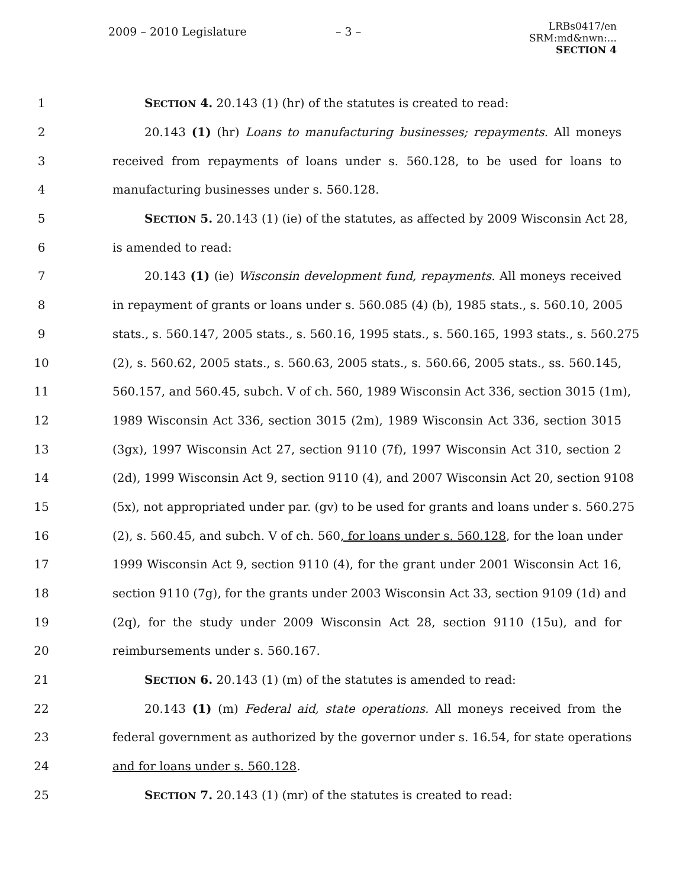2009 – 2010 Legislature – 3 –
LRBs0417/en
SRM:md&nwn:...
SECTION 4
1 SECTION 4. 20.143 (1) (hr) of the statutes is created to read:
2 20.143 (1) (hr) Loans to manufacturing businesses; repayments. All moneys
3 received from repayments of loans under s. 560.128, to be used for loans to
4 manufacturing businesses under s. 560.128.
5 SECTION 5. 20.143 (1) (ie) of the statutes, as affected by 2009 Wisconsin Act 28,
6 is amended to read:
7 20.143 (1) (ie) Wisconsin development fund, repayments. All moneys received
8 in repayment of grants or loans under s. 560.085 (4) (b), 1985 stats., s. 560.10, 2005
9 stats., s. 560.147, 2005 stats., s. 560.16, 1995 stats., s. 560.165, 1993 stats., s. 560.275
10 (2), s. 560.62, 2005 stats., s. 560.63, 2005 stats., s. 560.66, 2005 stats., ss. 560.145,
11 560.157, and 560.45, subch. V of ch. 560, 1989 Wisconsin Act 336, section 3015 (1m),
12 1989 Wisconsin Act 336, section 3015 (2m), 1989 Wisconsin Act 336, section 3015
13 (3gx), 1997 Wisconsin Act 27, section 9110 (7f), 1997 Wisconsin Act 310, section 2
14 (2d), 1999 Wisconsin Act 9, section 9110 (4), and 2007 Wisconsin Act 20, section 9108
15 (5x), not appropriated under par. (gv) to be used for grants and loans under s. 560.275
16 (2), s. 560.45, and subch. V of ch. 560, for loans under s. 560.128, for the loan under
17 1999 Wisconsin Act 9, section 9110 (4), for the grant under 2001 Wisconsin Act 16,
18 section 9110 (7g), for the grants under 2003 Wisconsin Act 33, section 9109 (1d) and
19 (2q), for the study under 2009 Wisconsin Act 28, section 9110 (15u), and for
20 reimbursements under s. 560.167.
21 SECTION 6. 20.143 (1) (m) of the statutes is amended to read:
22 20.143 (1) (m) Federal aid, state operations. All moneys received from the
23 federal government as authorized by the governor under s. 16.54, for state operations
24 and for loans under s. 560.128.
25 SECTION 7. 20.143 (1) (mr) of the statutes is created to read: